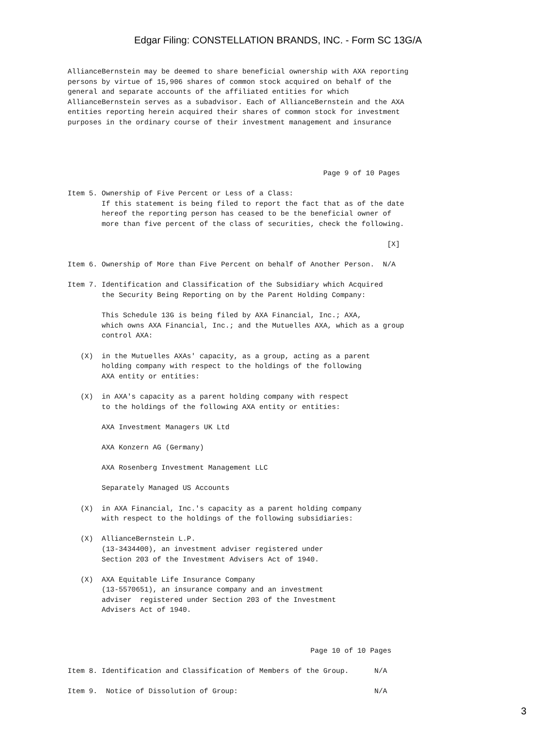Edgar Filing: CONSTELLATION BRANDS, INC. - Form SC 13G/A
AllianceBernstein may be deemed to share beneficial ownership with AXA reporting
persons by virtue of 15,906 shares of common stock acquired on behalf of the
general and separate accounts of the affiliated entities for which
AllianceBernstein serves as a subadvisor. Each of AllianceBernstein and the AXA
entities reporting herein acquired their shares of common stock for investment
purposes in the ordinary course of their investment management and insurance




                                                            Page 9 of 10 Pages

Item 5. Ownership of Five Percent or Less of a Class:
        If this statement is being filed to report the fact that as of the date
        hereof the reporting person has ceased to be the beneficial owner of
        more than five percent of the class of securities, check the following.

                                                                           [X]

Item 6. Ownership of More than Five Percent on behalf of Another Person.  N/A

Item 7. Identification and Classification of the Subsidiary which Acquired
        the Security Being Reporting on by the Parent Holding Company:

        This Schedule 13G is being filed by AXA Financial, Inc.; AXA,
        which owns AXA Financial, Inc.; and the Mutuelles AXA, which as a group
        control AXA:

   (X)  in the Mutuelles AXAs' capacity, as a group, acting as a parent
        holding company with respect to the holdings of the following
        AXA entity or entities:

   (X)  in AXA's capacity as a parent holding company with respect
        to the holdings of the following AXA entity or entities:

        AXA Investment Managers UK Ltd

        AXA Konzern AG (Germany)

        AXA Rosenberg Investment Management LLC

        Separately Managed US Accounts

   (X)  in AXA Financial, Inc.'s capacity as a parent holding company
        with respect to the holdings of the following subsidiaries:

   (X)  AllianceBernstein L.P.
        (13-3434400), an investment adviser registered under
        Section 203 of the Investment Advisers Act of 1940.

   (X)  AXA Equitable Life Insurance Company
        (13-5570651), an insurance company and an investment
        adviser  registered under Section 203 of the Investment
        Advisers Act of 1940.



                                                         Page 10 of 10 Pages

Item 8. Identification and Classification of Members of the Group.      N/A

Item 9.  Notice of Dissolution of Group:                                N/A
3